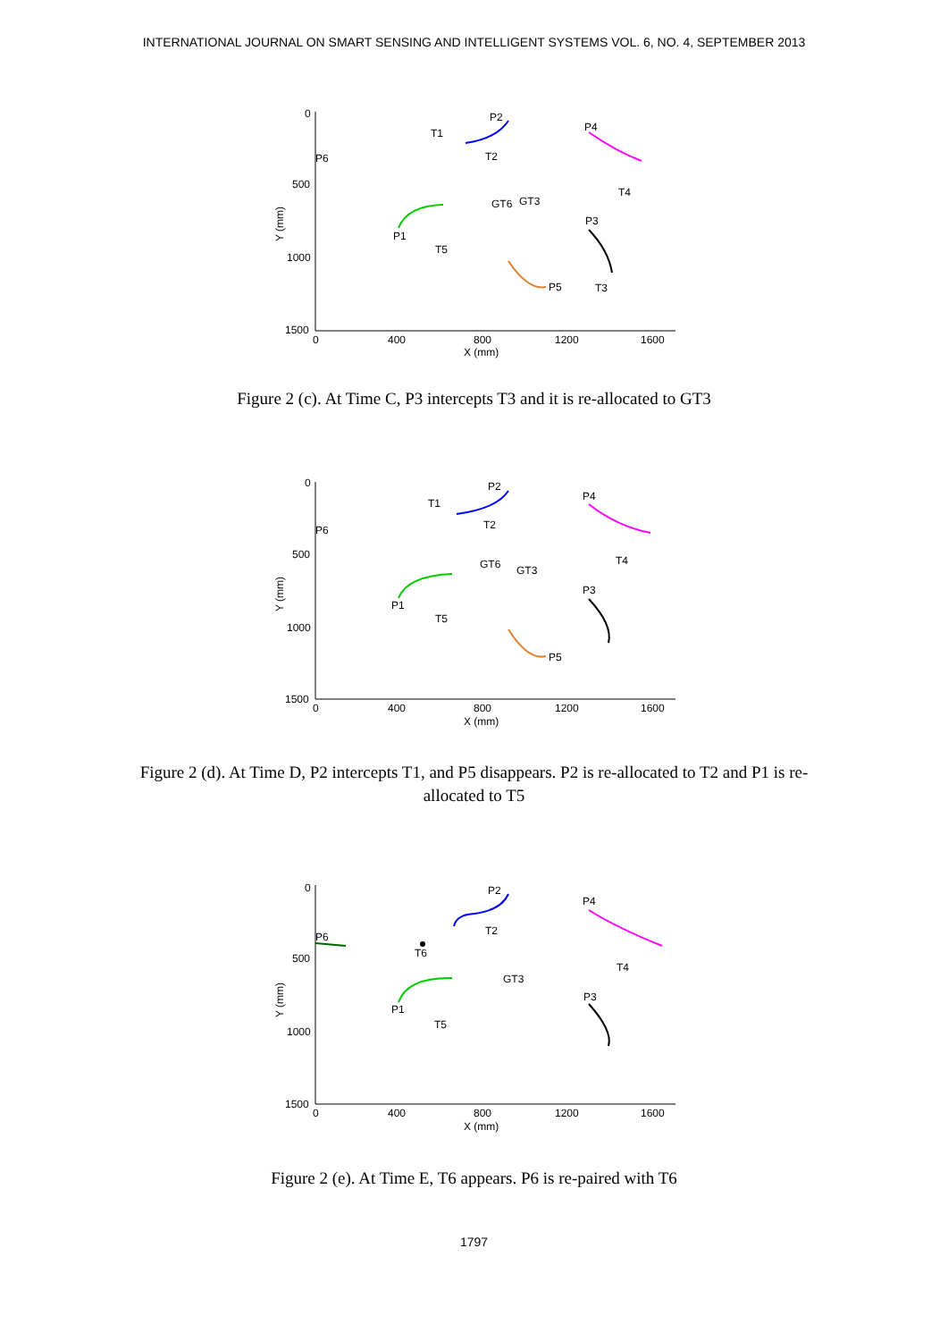INTERNATIONAL JOURNAL ON SMART SENSING AND INTELLIGENT SYSTEMS VOL. 6, NO. 4, SEPTEMBER 2013
0
500
1000
1500
0
400
800
1200
1600
X (mm)
Y (mm)
P2
T1
P4
P6
T2
GT6
GT3
T4
P3
P1
T5
P5
T3
Figure 2 (c). At Time C, P3 intercepts T3 and it is re-allocated to GT3
0
500
1000
1500
0
400
800
1200
1600
X (mm)
Y (mm)
P2
T1
P4
P6
T2
GT6
GT3
T4
P3
P1
T5
P5
Figure 2 (d). At Time D, P2 intercepts T1, and P5 disappears. P2 is re-allocated to T2 and P1 is re-allocated to T5
0
500
1000
1500
0
400
800
1200
1600
X (mm)
Y (mm)
P2
P4
P6
T2
T6
GT3
T4
P3
P1
T5
Figure 2 (e). At Time E, T6 appears. P6 is re-paired with T6
1797